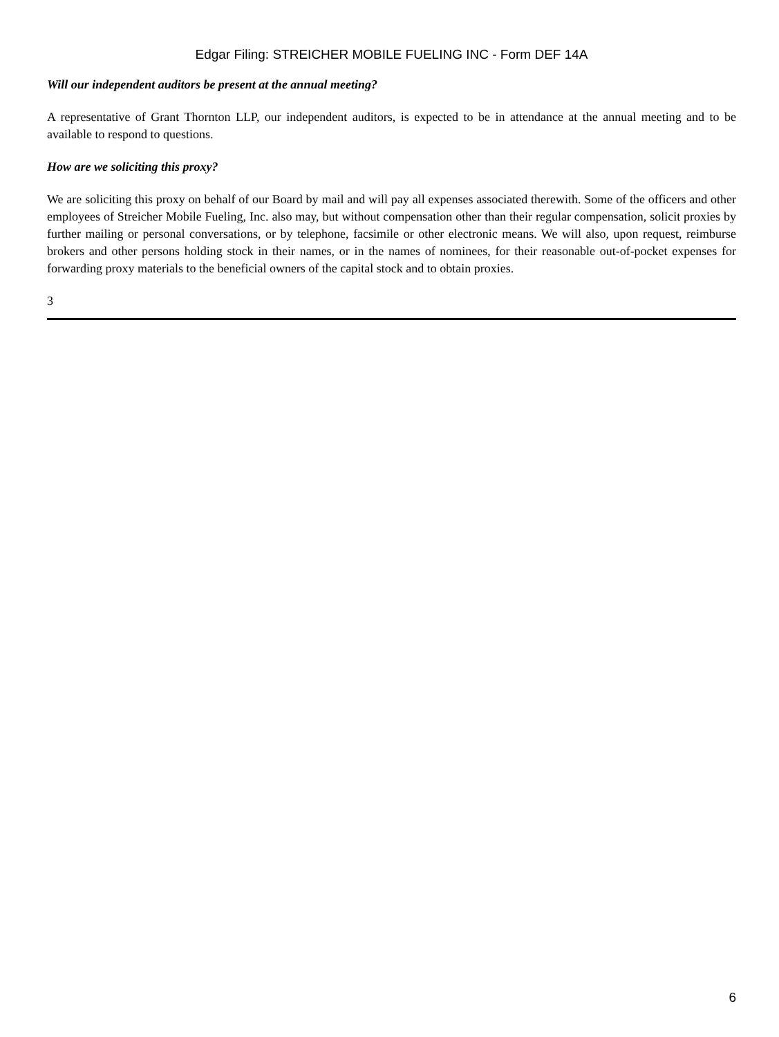Edgar Filing: STREICHER MOBILE FUELING INC - Form DEF 14A
Will our independent auditors be present at the annual meeting?
A representative of Grant Thornton LLP, our independent auditors, is expected to be in attendance at the annual meeting and to be available to respond to questions.
How are we soliciting this proxy?
We are soliciting this proxy on behalf of our Board by mail and will pay all expenses associated therewith. Some of the officers and other employees of Streicher Mobile Fueling, Inc. also may, but without compensation other than their regular compensation, solicit proxies by further mailing or personal conversations, or by telephone, facsimile or other electronic means. We will also, upon request, reimburse brokers and other persons holding stock in their names, or in the names of nominees, for their reasonable out-of-pocket expenses for forwarding proxy materials to the beneficial owners of the capital stock and to obtain proxies.
3
6